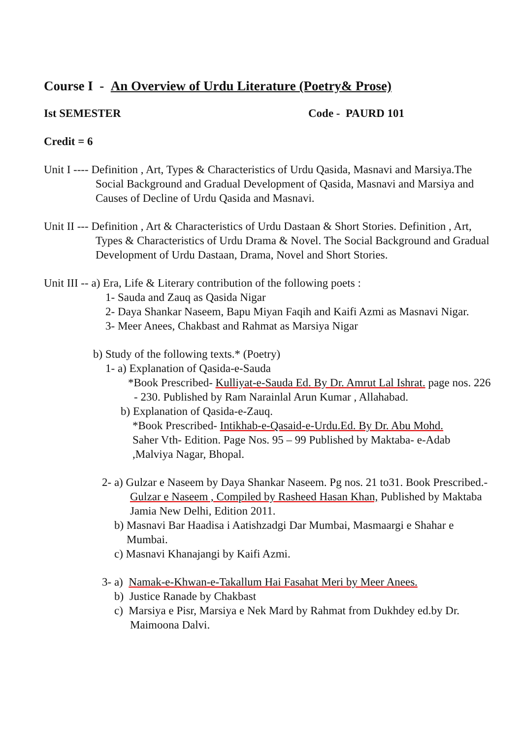Course I - An Overview of Urdu Literature (Poetry& Prose)
Ist SEMESTER Code - PAURD 101
Credit = 6
Unit I ---- Definition , Art, Types & Characteristics of Urdu Qasida, Masnavi and Marsiya.The Social Background and Gradual Development of Qasida, Masnavi and Marsiya and Causes of Decline of Urdu Qasida and Masnavi.
Unit II --- Definition , Art & Characteristics of Urdu Dastaan & Short Stories. Definition , Art, Types & Characteristics of Urdu Drama & Novel. The Social Background and Gradual Development of Urdu Dastaan, Drama, Novel and Short Stories.
Unit III -- a) Era, Life & Literary contribution of the following poets :
1- Sauda and Zauq as Qasida Nigar
2- Daya Shankar Naseem, Bapu Miyan Faqih and Kaifi Azmi as Masnavi Nigar.
3- Meer Anees, Chakbast and Rahmat as Marsiya Nigar
b) Study of the following texts.* (Poetry)
1- a) Explanation of Qasida-e-Sauda
*Book Prescribed- Kulliyat-e-Sauda Ed. By Dr. Amrut Lal Ishrat. page nos. 226 - 230. Published by Ram Narainlal Arun Kumar , Allahabad.
b) Explanation of Qasida-e-Zauq.
*Book Prescribed- Intikhab-e-Qasaid-e-Urdu.Ed. By Dr. Abu Mohd. Saher Vth- Edition. Page Nos. 95 – 99 Published by Maktaba- e-Adab ,Malviya Nagar, Bhopal.
2- a) Gulzar e Naseem by Daya Shankar Naseem. Pg nos. 21 to31. Book Prescribed.- Gulzar e Naseem , Compiled by Rasheed Hasan Khan, Published by Maktaba Jamia New Delhi, Edition 2011.
b) Masnavi Bar Haadisa i Aatishzadgi Dar Mumbai, Masmaargi e Shahar e Mumbai.
c) Masnavi Khanajangi by Kaifi Azmi.
3- a) Namak-e-Khwan-e-Takallum Hai Fasahat Meri by Meer Anees.
b) Justice Ranade by Chakbast
c) Marsiya e Pisr, Marsiya e Nek Mard by Rahmat from Dukhdey ed.by Dr. Maimoona Dalvi.